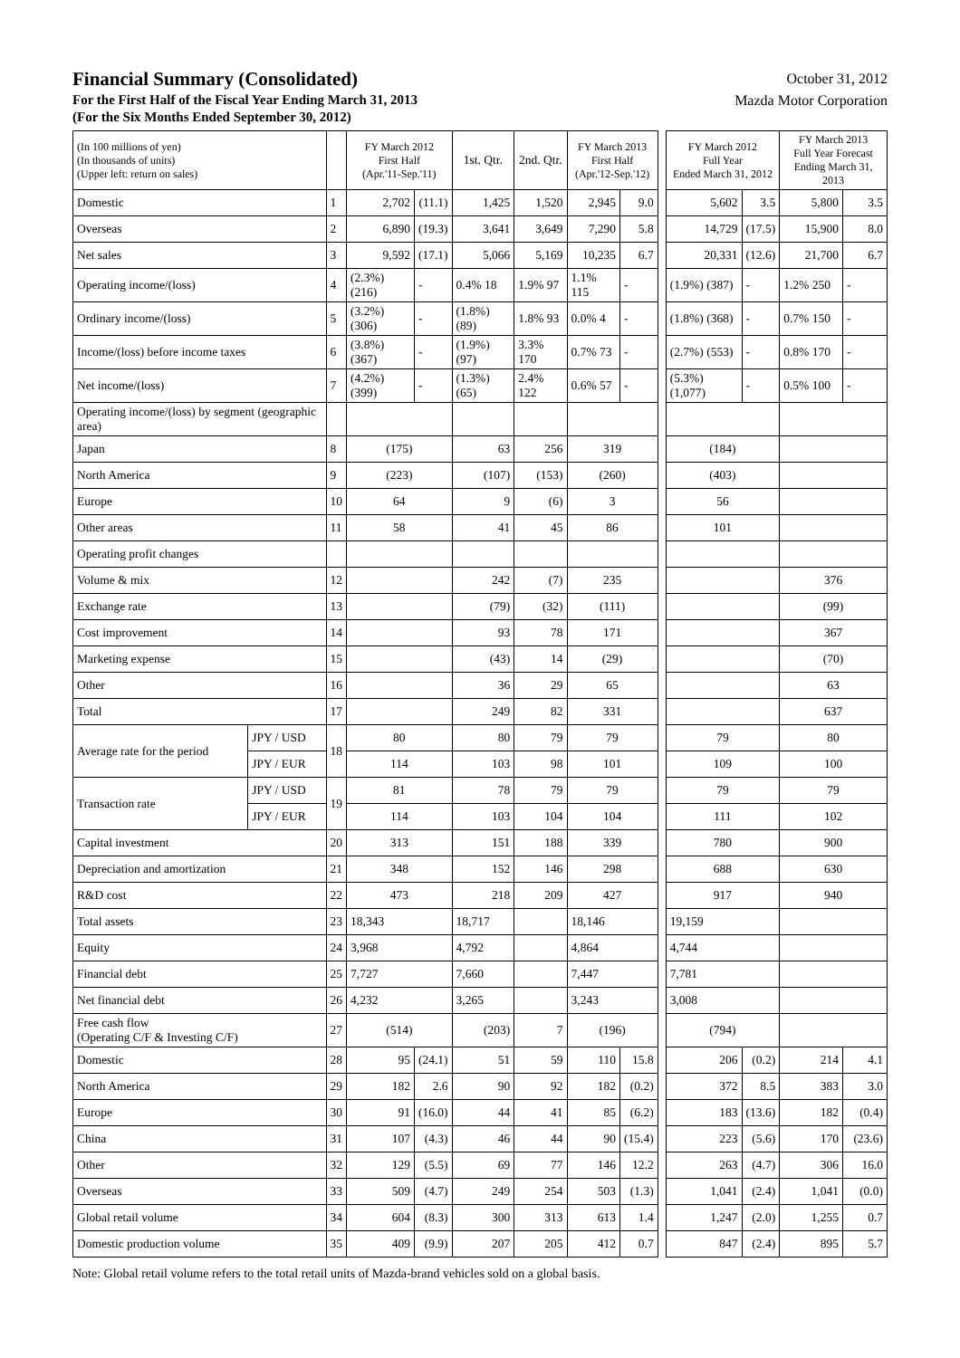Financial Summary (Consolidated)
For the First Half of the Fiscal Year Ending March 31, 2013
(For the Six Months Ended September 30, 2012)
October 31, 2012
Mazda Motor Corporation
| (In 100 millions of yen) (In thousands of units) (Upper left: return on sales) | | | FY March 2012 First Half (Apr.'11-Sep.'11) | | 1st. Qtr. | 2nd. Qtr. | FY March 2013 First Half (Apr.'12-Sep.'12) | | | FY March 2012 Full Year Ended March 31, 2012 | | FY March 2013 Full Year Forecast Ending March 31, 2013 | |
| Domestic | | 1 | 2,702 | (11.1) | 1,425 | 1,520 | 2,945 | 9.0 | | 5,602 | 3.5 | 5,800 | 3.5 |
| Overseas | | 2 | 6,890 | (19.3) | 3,641 | 3,649 | 7,290 | 5.8 | | 14,729 | (17.5) | 15,900 | 8.0 |
| Net sales | | 3 | 9,592 | (17.1) | 5,066 | 5,169 | 10,235 | 6.7 | | 20,331 | (12.6) | 21,700 | 6.7 |
| Operating income/(loss) | | 4 | (2.3%) (216) | - | 0.4% 18 | 1.9% 97 | 1.1% 115 | - | | (1.9%) (387) | - | 1.2% 250 | - |
| Ordinary income/(loss) | | 5 | (3.2%) (306) | - | (1.8%) (89) | 1.8% 93 | 0.0% 4 | - | | (1.8%) (368) | - | 0.7% 150 | - |
| Income/(loss) before income taxes | | 6 | (3.8%) (367) | - | (1.9%) (97) | 3.3% 170 | 0.7% 73 | - | | (2.7%) (553) | - | 0.8% 170 | - |
| Net income/(loss) | | 7 | (4.2%) (399) | - | (1.3%) (65) | 2.4% 122 | 0.6% 57 | - | | (5.3%) (1,077) | - | 0.5% 100 | - |
| Operating income/(loss) by segment (geographic area) | | | | | | | | | | | | | |
| Japan | | 8 | (175) | | 63 | 256 | 319 | | | (184) | | | |
| North America | | 9 | (223) | | (107) | (153) | (260) | | | (403) | | | |
| Europe | | 10 | 64 | | 9 | (6) | 3 | | | 56 | | | |
| Other areas | | 11 | 58 | | 41 | 45 | 86 | | | 101 | | | |
| Operating profit changes | | | | | | | | | | | | | |
| Volume & mix | | 12 | | | 242 | (7) | 235 | | | | | 376 | |
| Exchange rate | | 13 | | | (79) | (32) | (111) | | | | | (99) | |
| Cost improvement | | 14 | | | 93 | 78 | 171 | | | | | 367 | |
| Marketing expense | | 15 | | | (43) | 14 | (29) | | | | | (70) | |
| Other | | 16 | | | 36 | 29 | 65 | | | | | 63 | |
| Total | | 17 | | | 249 | 82 | 331 | | | | | 637 | |
| Average rate for the period | JPY / USD | 18 | 80 | | 80 | 79 | 79 | | | 79 | | 80 | |
| | JPY / EUR | | 114 | | 103 | 98 | 101 | | | 109 | | 100 | |
| Transaction rate | JPY / USD | 19 | 81 | | 78 | 79 | 79 | | | 79 | | 79 | |
| | JPY / EUR | | 114 | | 103 | 104 | 104 | | | 111 | | 102 | |
| Capital investment | | 20 | 313 | | 151 | 188 | 339 | | | 780 | | 900 | |
| Depreciation and amortization | | 21 | 348 | | 152 | 146 | 298 | | | 688 | | 630 | |
| R&D cost | | 22 | 473 | | 218 | 209 | 427 | | | 917 | | 940 | |
| Total assets | | 23 | 18,343 | | 18,717 | | 18,146 | | | 19,159 | | | |
| Equity | | 24 | 3,968 | | 4,792 | | 4,864 | | | 4,744 | | | |
| Financial debt | | 25 | 7,727 | | 7,660 | | 7,447 | | | 7,781 | | | |
| Net financial debt | | 26 | 4,232 | | 3,265 | | 3,243 | | | 3,008 | | | |
| Free cash flow (Operating C/F & Investing C/F) | | 27 | (514) | | (203) | 7 | (196) | | | (794) | | | |
| Domestic | | 28 | 95 | (24.1) | 51 | 59 | 110 | 15.8 | | 206 | (0.2) | 214 | 4.1 |
| North America | | 29 | 182 | 2.6 | 90 | 92 | 182 | (0.2) | | 372 | 8.5 | 383 | 3.0 |
| Europe | | 30 | 91 | (16.0) | 44 | 41 | 85 | (6.2) | | 183 | (13.6) | 182 | (0.4) |
| China | | 31 | 107 | (4.3) | 46 | 44 | 90 | (15.4) | | 223 | (5.6) | 170 | (23.6) |
| Other | | 32 | 129 | (5.5) | 69 | 77 | 146 | 12.2 | | 263 | (4.7) | 306 | 16.0 |
| Overseas | | 33 | 509 | (4.7) | 249 | 254 | 503 | (1.3) | | 1,041 | (2.4) | 1,041 | (0.0) |
| Global retail volume | | 34 | 604 | (8.3) | 300 | 313 | 613 | 1.4 | | 1,247 | (2.0) | 1,255 | 0.7 |
| Domestic production volume | | 35 | 409 | (9.9) | 207 | 205 | 412 | 0.7 | | 847 | (2.4) | 895 | 5.7 |
Note: Global retail volume refers to the total retail units of Mazda-brand vehicles sold on a global basis.